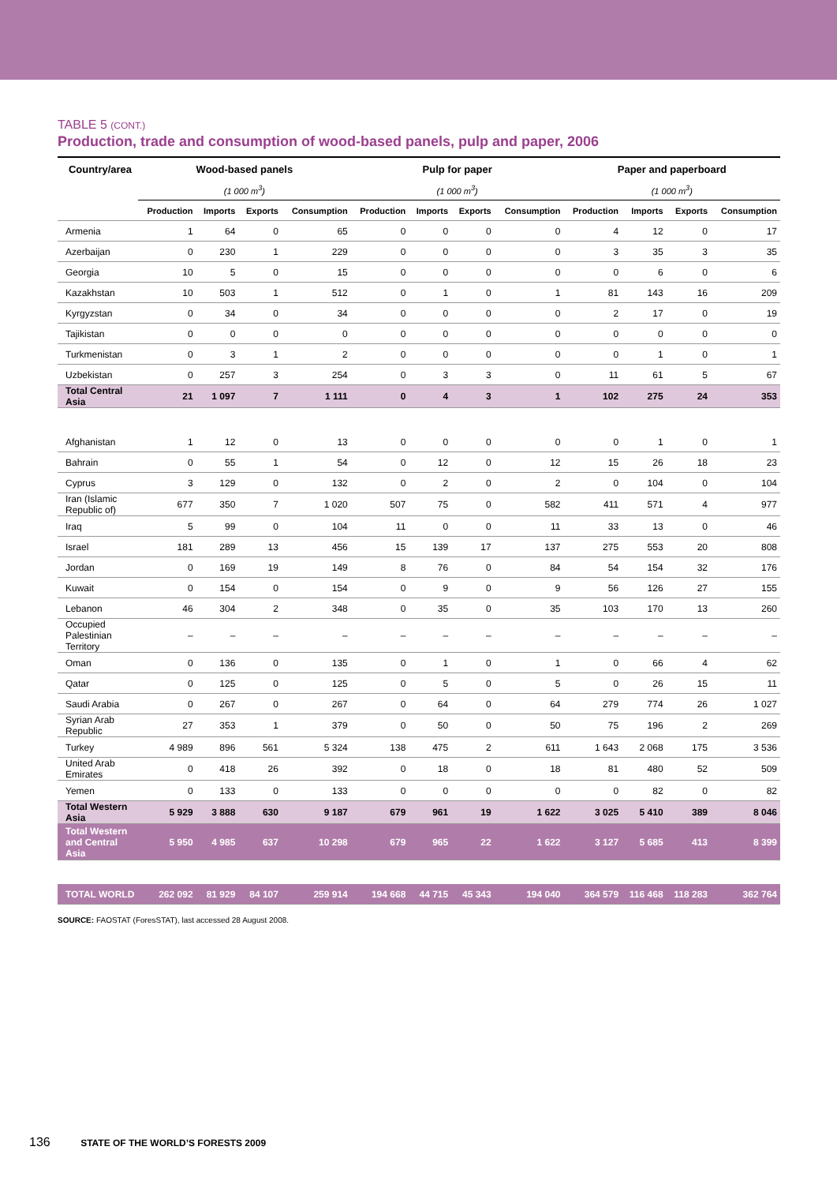TABLE 5 (CONT.)
Production, trade and consumption of wood-based panels, pulp and paper, 2006
| Country/area | Wood-based panels | | | | Pulp for paper | | | | Paper and paperboard | | | |
| --- | --- | --- | --- | --- | --- | --- | --- | --- | --- | --- | --- | --- |
| | (1 000 m<sup>3</sup>) | | | | (1 000 m<sup>3</sup>) | | | | (1 000 m<sup>3</sup>) | | | |
| | Production | Imports | Exports | Consumption | Production | Imports | Exports | Consumption | Production | Imports | Exports | Consumption |
| Armenia | 1 | 64 | 0 | 65 | 0 | 0 | 0 | 0 | 4 | 12 | 0 | 17 |
| Azerbaijan | 0 | 230 | 1 | 229 | 0 | 0 | 0 | 0 | 3 | 35 | 3 | 35 |
| Georgia | 10 | 5 | 0 | 15 | 0 | 0 | 0 | 0 | 0 | 6 | 0 | 6 |
| Kazakhstan | 10 | 503 | 1 | 512 | 0 | 1 | 0 | 1 | 81 | 143 | 16 | 209 |
| Kyrgyzstan | 0 | 34 | 0 | 34 | 0 | 0 | 0 | 0 | 2 | 17 | 0 | 19 |
| Tajikistan | 0 | 0 | 0 | 0 | 0 | 0 | 0 | 0 | 0 | 0 | 0 | 0 |
| Turkmenistan | 0 | 3 | 1 | 2 | 0 | 0 | 0 | 0 | 0 | 1 | 0 | 1 |
| Uzbekistan | 0 | 257 | 3 | 254 | 0 | 3 | 3 | 0 | 11 | 61 | 5 | 67 |
| Total Central Asia | 21 | 1 097 | 7 | 1 111 | 0 | 4 | 3 | 1 | 102 | 275 | 24 | 353 |
| Afghanistan | 1 | 12 | 0 | 13 | 0 | 0 | 0 | 0 | 0 | 1 | 0 | 1 |
| Bahrain | 0 | 55 | 1 | 54 | 0 | 12 | 0 | 12 | 15 | 26 | 18 | 23 |
| Cyprus | 3 | 129 | 0 | 132 | 0 | 2 | 0 | 2 | 0 | 104 | 0 | 104 |
| Iran (Islamic Republic of) | 677 | 350 | 7 | 1 020 | 507 | 75 | 0 | 582 | 411 | 571 | 4 | 977 |
| Iraq | 5 | 99 | 0 | 104 | 11 | 0 | 0 | 11 | 33 | 13 | 0 | 46 |
| Israel | 181 | 289 | 13 | 456 | 15 | 139 | 17 | 137 | 275 | 553 | 20 | 808 |
| Jordan | 0 | 169 | 19 | 149 | 8 | 76 | 0 | 84 | 54 | 154 | 32 | 176 |
| Kuwait | 0 | 154 | 0 | 154 | 0 | 9 | 0 | 9 | 56 | 126 | 27 | 155 |
| Lebanon | 46 | 304 | 2 | 348 | 0 | 35 | 0 | 35 | 103 | 170 | 13 | 260 |
| Occupied Palestinian Territory | – | – | – | – | – | – | – | – | – | – | – | – |
| Oman | 0 | 136 | 0 | 135 | 0 | 1 | 0 | 1 | 0 | 66 | 4 | 62 |
| Qatar | 0 | 125 | 0 | 125 | 0 | 5 | 0 | 5 | 0 | 26 | 15 | 11 |
| Saudi Arabia | 0 | 267 | 0 | 267 | 0 | 64 | 0 | 64 | 279 | 774 | 26 | 1 027 |
| Syrian Arab Republic | 27 | 353 | 1 | 379 | 0 | 50 | 0 | 50 | 75 | 196 | 2 | 269 |
| Turkey | 4 989 | 896 | 561 | 5 324 | 138 | 475 | 2 | 611 | 1 643 | 2 068 | 175 | 3 536 |
| United Arab Emirates | 0 | 418 | 26 | 392 | 0 | 18 | 0 | 18 | 81 | 480 | 52 | 509 |
| Yemen | 0 | 133 | 0 | 133 | 0 | 0 | 0 | 0 | 0 | 82 | 0 | 82 |
| Total Western Asia | 5 929 | 3 888 | 630 | 9 187 | 679 | 961 | 19 | 1 622 | 3 025 | 5 410 | 389 | 8 046 |
| Total Western and Central Asia | 5 950 | 4 985 | 637 | 10 298 | 679 | 965 | 22 | 1 622 | 3 127 | 5 685 | 413 | 8 399 |
| TOTAL WORLD | 262 092 | 81 929 | 84 107 | 259 914 | 194 668 | 44 715 | 45 343 | 194 040 | 364 579 | 116 468 | 118 283 | 362 764 |
SOURCE: FAOSTAT (ForesSTAT), last accessed 28 August 2008.
136 STATE OF THE WORLD’S FORESTS 2009